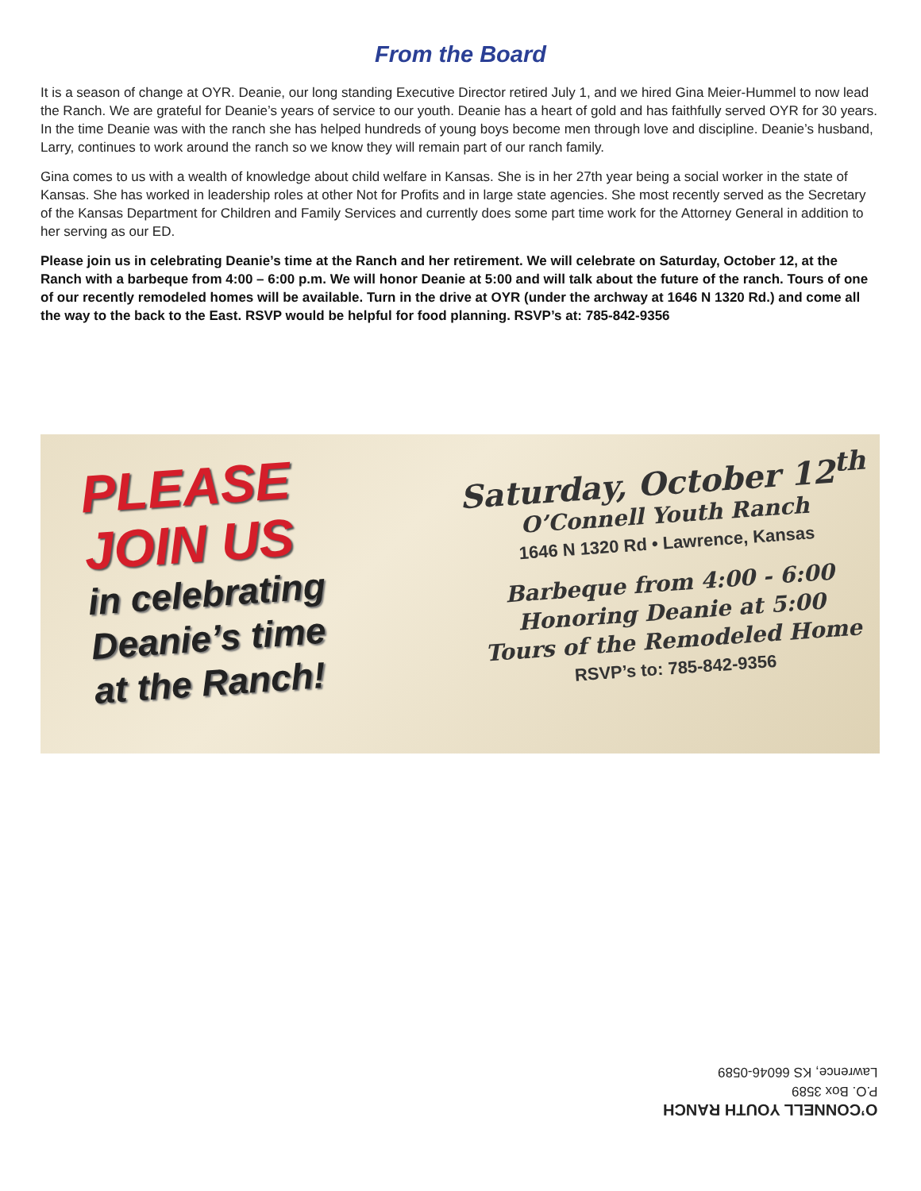From the Board
It is a season of change at OYR. Deanie, our long standing Executive Director retired July 1, and we hired Gina Meier-Hummel to now lead the Ranch. We are grateful for Deanie’s years of service to our youth. Deanie has a heart of gold and has faithfully served OYR for 30 years. In the time Deanie was with the ranch she has helped hundreds of young boys become men through love and discipline. Deanie’s husband, Larry, continues to work around the ranch so we know they will remain part of our ranch family.
Gina comes to us with a wealth of knowledge about child welfare in Kansas. She is in her 27th year being a social worker in the state of Kansas. She has worked in leadership roles at other Not for Profits and in large state agencies. She most recently served as the Secretary of the Kansas Department for Children and Family Services and currently does some part time work for the Attorney General in addition to her serving as our ED.
Please join us in celebrating Deanie’s time at the Ranch and her retirement. We will celebrate on Saturday, October 12, at the Ranch with a barbeque from 4:00 – 6:00 p.m. We will honor Deanie at 5:00 and will talk about the future of the ranch. Tours of one of our recently remodeled homes will be available. Turn in the drive at OYR (under the archway at 1646 N 1320 Rd.) and come all the way to the back to the East. RSVP would be helpful for food planning. RSVP’s at: 785-842-9356
PLEASE
JOIN US
in celebrating
Deanie’s time
at the Ranch!
Saturday, October 12<sup>th</sup>
O’Connell Youth Ranch
1646 N 1320 Rd • Lawrence, Kansas
Barbeque from 4:00 - 6:00
Honoring Deanie at 5:00
Tours of the Remodeled Home
RSVP’s to: 785-842-9356
O’CONNELL YOUTH RANCH
P.O. Box 3589
Lawrence, KS 66046-0589